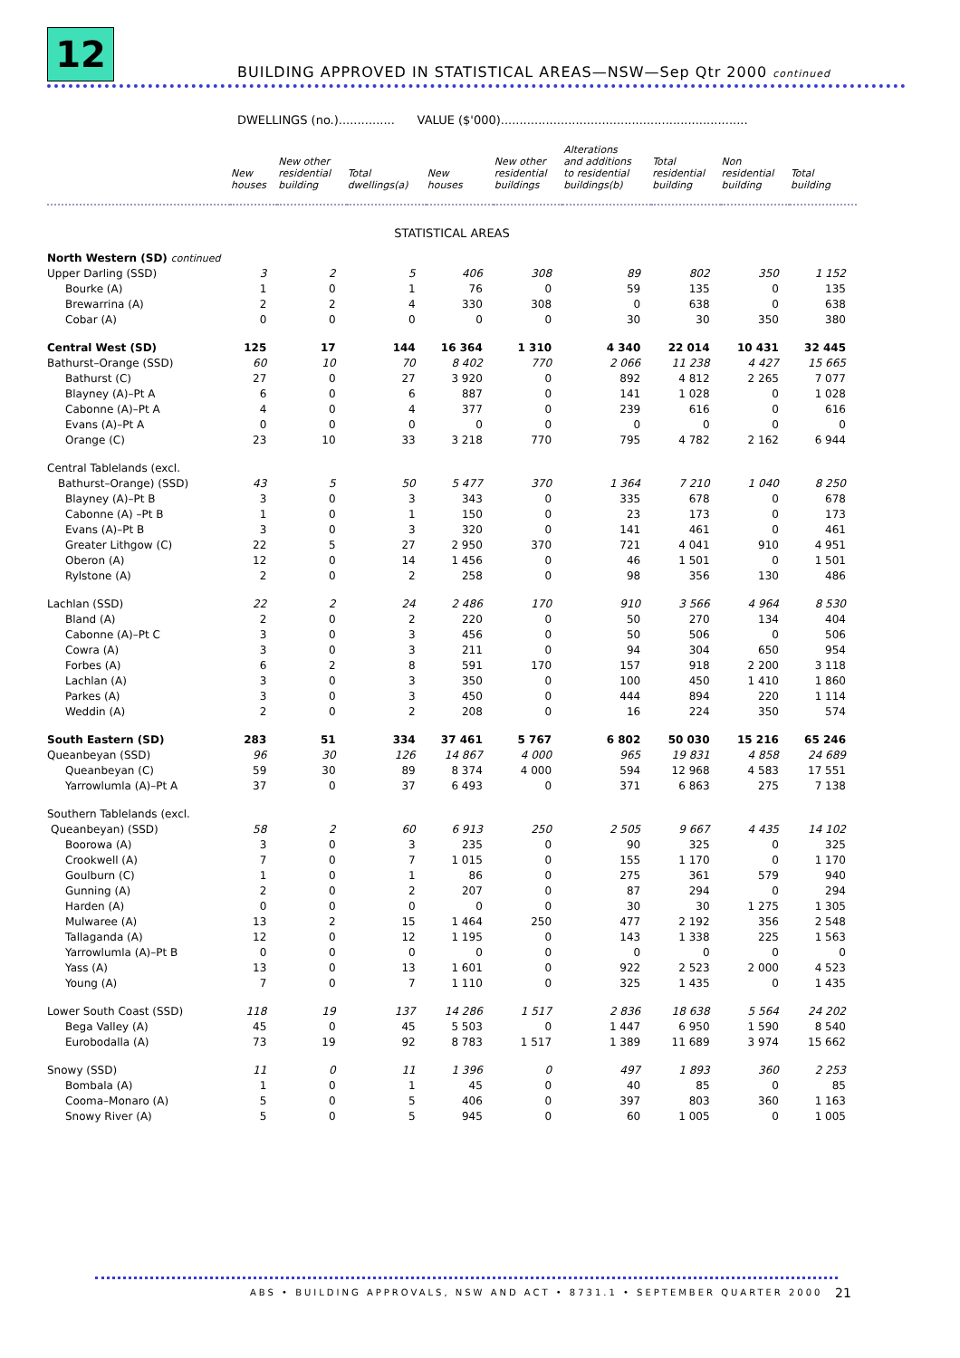12
BUILDING APPROVED IN STATISTICAL AREAS—NSW—Sep Qtr 2000 continued
DWELLINGS (no.)............... VALUE ($'000)..................................................................
| | New houses | New other residential building | Total dwellings(a) | New houses | New other residential buildings | Alterations and additions to residential buildings(b) | Total residential building | Non residential building | Total building |
| --- | --- | --- | --- | --- | --- | --- | --- | --- | --- |
| STATISTICAL AREAS | | | | | | | | | |
| North Western (SD) continued | | | | | | | | | |
| Upper Darling (SSD) | 3 | 2 | 5 | 406 | 308 | 89 | 802 | 350 | 1 152 |
| Bourke (A) | 1 | 0 | 1 | 76 | 0 | 59 | 135 | 0 | 135 |
| Brewarrina (A) | 2 | 2 | 4 | 330 | 308 | 0 | 638 | 0 | 638 |
| Cobar (A) | 0 | 0 | 0 | 0 | 0 | 30 | 30 | 350 | 380 |
| Central West (SD) | 125 | 17 | 144 | 16 364 | 1 310 | 4 340 | 22 014 | 10 431 | 32 445 |
| Bathurst–Orange (SSD) | 60 | 10 | 70 | 8 402 | 770 | 2 066 | 11 238 | 4 427 | 15 665 |
| Bathurst (C) | 27 | 0 | 27 | 3 920 | 0 | 892 | 4 812 | 2 265 | 7 077 |
| Blayney (A)–Pt A | 6 | 0 | 6 | 887 | 0 | 141 | 1 028 | 0 | 1 028 |
| Cabonne (A)–Pt A | 4 | 0 | 4 | 377 | 0 | 239 | 616 | 0 | 616 |
| Evans (A)–Pt A | 0 | 0 | 0 | 0 | 0 | 0 | 0 | 0 | 0 |
| Orange (C) | 23 | 10 | 33 | 3 218 | 770 | 795 | 4 782 | 2 162 | 6 944 |
| Central Tablelands (excl. | | | | | | | | | |
| Bathurst–Orange) (SSD) | 43 | 5 | 50 | 5 477 | 370 | 1 364 | 7 210 | 1 040 | 8 250 |
| Blayney (A)–Pt B | 3 | 0 | 3 | 343 | 0 | 335 | 678 | 0 | 678 |
| Cabonne (A) –Pt B | 1 | 0 | 1 | 150 | 0 | 23 | 173 | 0 | 173 |
| Evans (A)–Pt B | 3 | 0 | 3 | 320 | 0 | 141 | 461 | 0 | 461 |
| Greater Lithgow (C) | 22 | 5 | 27 | 2 950 | 370 | 721 | 4 041 | 910 | 4 951 |
| Oberon (A) | 12 | 0 | 14 | 1 456 | 0 | 46 | 1 501 | 0 | 1 501 |
| Rylstone (A) | 2 | 0 | 2 | 258 | 0 | 98 | 356 | 130 | 486 |
| Lachlan (SSD) | 22 | 2 | 24 | 2 486 | 170 | 910 | 3 566 | 4 964 | 8 530 |
| Bland (A) | 2 | 0 | 2 | 220 | 0 | 50 | 270 | 134 | 404 |
| Cabonne (A)–Pt C | 3 | 0 | 3 | 456 | 0 | 50 | 506 | 0 | 506 |
| Cowra (A) | 3 | 0 | 3 | 211 | 0 | 94 | 304 | 650 | 954 |
| Forbes (A) | 6 | 2 | 8 | 591 | 170 | 157 | 918 | 2 200 | 3 118 |
| Lachlan (A) | 3 | 0 | 3 | 350 | 0 | 100 | 450 | 1 410 | 1 860 |
| Parkes (A) | 3 | 0 | 3 | 450 | 0 | 444 | 894 | 220 | 1 114 |
| Weddin (A) | 2 | 0 | 2 | 208 | 0 | 16 | 224 | 350 | 574 |
| South Eastern (SD) | 283 | 51 | 334 | 37 461 | 5 767 | 6 802 | 50 030 | 15 216 | 65 246 |
| Queanbeyan (SSD) | 96 | 30 | 126 | 14 867 | 4 000 | 965 | 19 831 | 4 858 | 24 689 |
| Queanbeyan (C) | 59 | 30 | 89 | 8 374 | 4 000 | 594 | 12 968 | 4 583 | 17 551 |
| Yarrowlumla (A)–Pt A | 37 | 0 | 37 | 6 493 | 0 | 371 | 6 863 | 275 | 7 138 |
| Southern Tablelands (excl. | | | | | | | | | |
| Queanbeyan) (SSD) | 58 | 2 | 60 | 6 913 | 250 | 2 505 | 9 667 | 4 435 | 14 102 |
| Boorowa (A) | 3 | 0 | 3 | 235 | 0 | 90 | 325 | 0 | 325 |
| Crookwell (A) | 7 | 0 | 7 | 1 015 | 0 | 155 | 1 170 | 0 | 1 170 |
| Goulburn (C) | 1 | 0 | 1 | 86 | 0 | 275 | 361 | 579 | 940 |
| Gunning (A) | 2 | 0 | 2 | 207 | 0 | 87 | 294 | 0 | 294 |
| Harden (A) | 0 | 0 | 0 | 0 | 0 | 30 | 30 | 1 275 | 1 305 |
| Mulwaree (A) | 13 | 2 | 15 | 1 464 | 250 | 477 | 2 192 | 356 | 2 548 |
| Tallaganda (A) | 12 | 0 | 12 | 1 195 | 0 | 143 | 1 338 | 225 | 1 563 |
| Yarrowlumla (A)–Pt B | 0 | 0 | 0 | 0 | 0 | 0 | 0 | 0 | 0 |
| Yass (A) | 13 | 0 | 13 | 1 601 | 0 | 922 | 2 523 | 2 000 | 4 523 |
| Young (A) | 7 | 0 | 7 | 1 110 | 0 | 325 | 1 435 | 0 | 1 435 |
| Lower South Coast (SSD) | 118 | 19 | 137 | 14 286 | 1 517 | 2 836 | 18 638 | 5 564 | 24 202 |
| Bega Valley (A) | 45 | 0 | 45 | 5 503 | 0 | 1 447 | 6 950 | 1 590 | 8 540 |
| Eurobodalla (A) | 73 | 19 | 92 | 8 783 | 1 517 | 1 389 | 11 689 | 3 974 | 15 662 |
| Snowy (SSD) | 11 | 0 | 11 | 1 396 | 0 | 497 | 1 893 | 360 | 2 253 |
| Bombala (A) | 1 | 0 | 1 | 45 | 0 | 40 | 85 | 0 | 85 |
| Cooma–Monaro (A) | 5 | 0 | 5 | 406 | 0 | 397 | 803 | 360 | 1 163 |
| Snowy River (A) | 5 | 0 | 5 | 945 | 0 | 60 | 1 005 | 0 | 1 005 |
ABS • BUILDING APPROVALS, NSW AND ACT • 8731.1 • SEPTEMBER QUARTER 2000
21